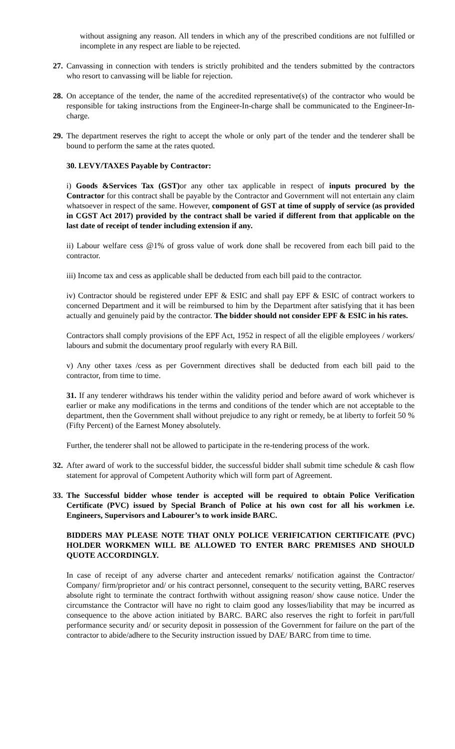without assigning any reason. All tenders in which any of the prescribed conditions are not fulfilled or incomplete in any respect are liable to be rejected.
27. Canvassing in connection with tenders is strictly prohibited and the tenders submitted by the contractors who resort to canvassing will be liable for rejection.
28. On acceptance of the tender, the name of the accredited representative(s) of the contractor who would be responsible for taking instructions from the Engineer-In-charge shall be communicated to the Engineer-In-charge.
29. The department reserves the right to accept the whole or only part of the tender and the tenderer shall be bound to perform the same at the rates quoted.
30. LEVY/TAXES Payable by Contractor:
i) Goods &Services Tax (GST) or any other tax applicable in respect of inputs procured by the Contractor for this contract shall be payable by the Contractor and Government will not entertain any claim whatsoever in respect of the same. However, component of GST at time of supply of service (as provided in CGST Act 2017) provided by the contract shall be varied if different from that applicable on the last date of receipt of tender including extension if any.
ii) Labour welfare cess @1% of gross value of work done shall be recovered from each bill paid to the contractor.
iii) Income tax and cess as applicable shall be deducted from each bill paid to the contractor.
iv) Contractor should be registered under EPF & ESIC and shall pay EPF & ESIC of contract workers to concerned Department and it will be reimbursed to him by the Department after satisfying that it has been actually and genuinely paid by the contractor. The bidder should not consider EPF & ESIC in his rates.
Contractors shall comply provisions of the EPF Act, 1952 in respect of all the eligible employees / workers/ labours and submit the documentary proof regularly with every RA Bill.
v) Any other taxes /cess as per Government directives shall be deducted from each bill paid to the contractor, from time to time.
31. If any tenderer withdraws his tender within the validity period and before award of work whichever is earlier or make any modifications in the terms and conditions of the tender which are not acceptable to the department, then the Government shall without prejudice to any right or remedy, be at liberty to forfeit 50 % (Fifty Percent) of the Earnest Money absolutely.
Further, the tenderer shall not be allowed to participate in the re-tendering process of the work.
32. After award of work to the successful bidder, the successful bidder shall submit time schedule & cash flow statement for approval of Competent Authority which will form part of Agreement.
33. The Successful bidder whose tender is accepted will be required to obtain Police Verification Certificate (PVC) issued by Special Branch of Police at his own cost for all his workmen i.e. Engineers, Supervisors and Labourer’s to work inside BARC.
BIDDERS MAY PLEASE NOTE THAT ONLY POLICE VERIFICATION CERTIFICATE (PVC) HOLDER WORKMEN WILL BE ALLOWED TO ENTER BARC PREMISES AND SHOULD QUOTE ACCORDINGLY.
In case of receipt of any adverse charter and antecedent remarks/ notification against the Contractor/ Company/ firm/proprietor and/ or his contract personnel, consequent to the security vetting, BARC reserves absolute right to terminate the contract forthwith without assigning reason/ show cause notice. Under the circumstance the Contractor will have no right to claim good any losses/liability that may be incurred as consequence to the above action initiated by BARC. BARC also reserves the right to forfeit in part/full performance security and/ or security deposit in possession of the Government for failure on the part of the contractor to abide/adhere to the Security instruction issued by DAE/ BARC from time to time.